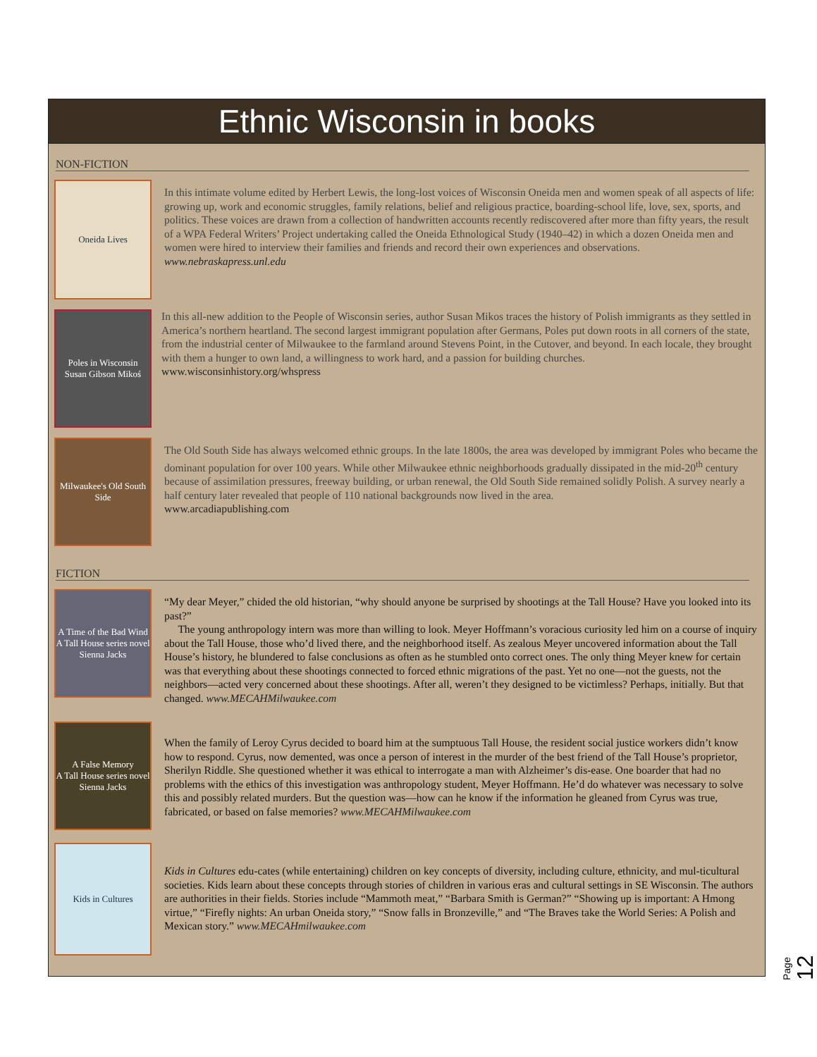Ethnic Wisconsin in books
NON-FICTION
Oneida Lives
In this intimate volume edited by Herbert Lewis, the long-lost voices of Wisconsin Oneida men and women speak of all aspects of life: growing up, work and economic struggles, family relations, belief and religious practice, boarding-school life, love, sex, sports, and politics. These voices are drawn from a collection of handwritten accounts recently rediscovered after more than fifty years, the result of a WPA Federal Writers’ Project undertaking called the Oneida Ethnological Study (1940–42) in which a dozen Oneida men and women were hired to interview their families and friends and record their own experiences and observations.
www.nebraskapress.unl.edu
Poles in Wisconsin
Susan Gibson Mikoś
In this all-new addition to the People of Wisconsin series, author Susan Mikos traces the history of Polish immigrants as they settled in America’s northern heartland. The second largest immigrant population after Germans, Poles put down roots in all corners of the state, from the industrial center of Milwaukee to the farmland around Stevens Point, in the Cutover, and beyond. In each locale, they brought with them a hunger to own land, a willingness to work hard, and a passion for building churches.
www.wisconsinhistory.org/whspress
Milwaukee's Old South Side
The Old South Side has always welcomed ethnic groups. In the late 1800s, the area was developed by immigrant Poles who became the dominant population for over 100 years. While other Milwaukee ethnic neighborhoods gradually dissipated in the mid-20<sup>th</sup> century because of assimilation pressures, freeway building, or urban renewal, the Old South Side remained solidly Polish. A survey nearly a half century later revealed that people of 110 national backgrounds now lived in the area.
www.arcadiapublishing.com
FICTION
A Time of the Bad Wind
A Tall House series novel
Sienna Jacks
“My dear Meyer,” chided the old historian, “why should anyone be surprised by shootings at the Tall House? Have you looked into its past?”
The young anthropology intern was more than willing to look. Meyer Hoffmann’s voracious curiosity led him on a course of inquiry about the Tall House, those who’d lived there, and the neighborhood itself. As zealous Meyer uncovered information about the Tall House’s history, he blundered to false conclusions as often as he stumbled onto correct ones. The only thing Meyer knew for certain was that everything about these shootings connected to forced ethnic migrations of the past. Yet no one—not the guests, not the neighbors—acted very concerned about these shootings. After all, weren’t they designed to be victimless? Perhaps, initially. But that changed. www.MECAHMilwaukee.com
A False Memory
A Tall House series novel
Sienna Jacks
When the family of Leroy Cyrus decided to board him at the sumptuous Tall House, the resident social justice workers didn’t know how to respond. Cyrus, now demented, was once a person of interest in the murder of the best friend of the Tall House’s proprietor, Sherilyn Riddle. She questioned whether it was ethical to interrogate a man with Alzheimer’s dis-ease. One boarder that had no problems with the ethics of this investigation was anthropology student, Meyer Hoffmann. He’d do whatever was necessary to solve this and possibly related murders. But the question was—how can he know if the information he gleaned from Cyrus was true, fabricated, or based on false memories? www.MECAHMilwaukee.com
Kids in Cultures
Kids in Cultures edu-cates (while entertaining) children on key concepts of diversity, including culture, ethnicity, and mul-ticultural societies. Kids learn about these concepts through stories of children in various eras and cultural settings in SE Wisconsin. The authors are authorities in their fields. Stories include “Mammoth meat,” “Barbara Smith is German?” “Showing up is important: A Hmong virtue,” “Firefly nights: An urban Oneida story,” “Snow falls in Bronzeville,” and “The Braves take the World Series: A Polish and Mexican story.” www.MECAHmilwaukee.com
Page 12